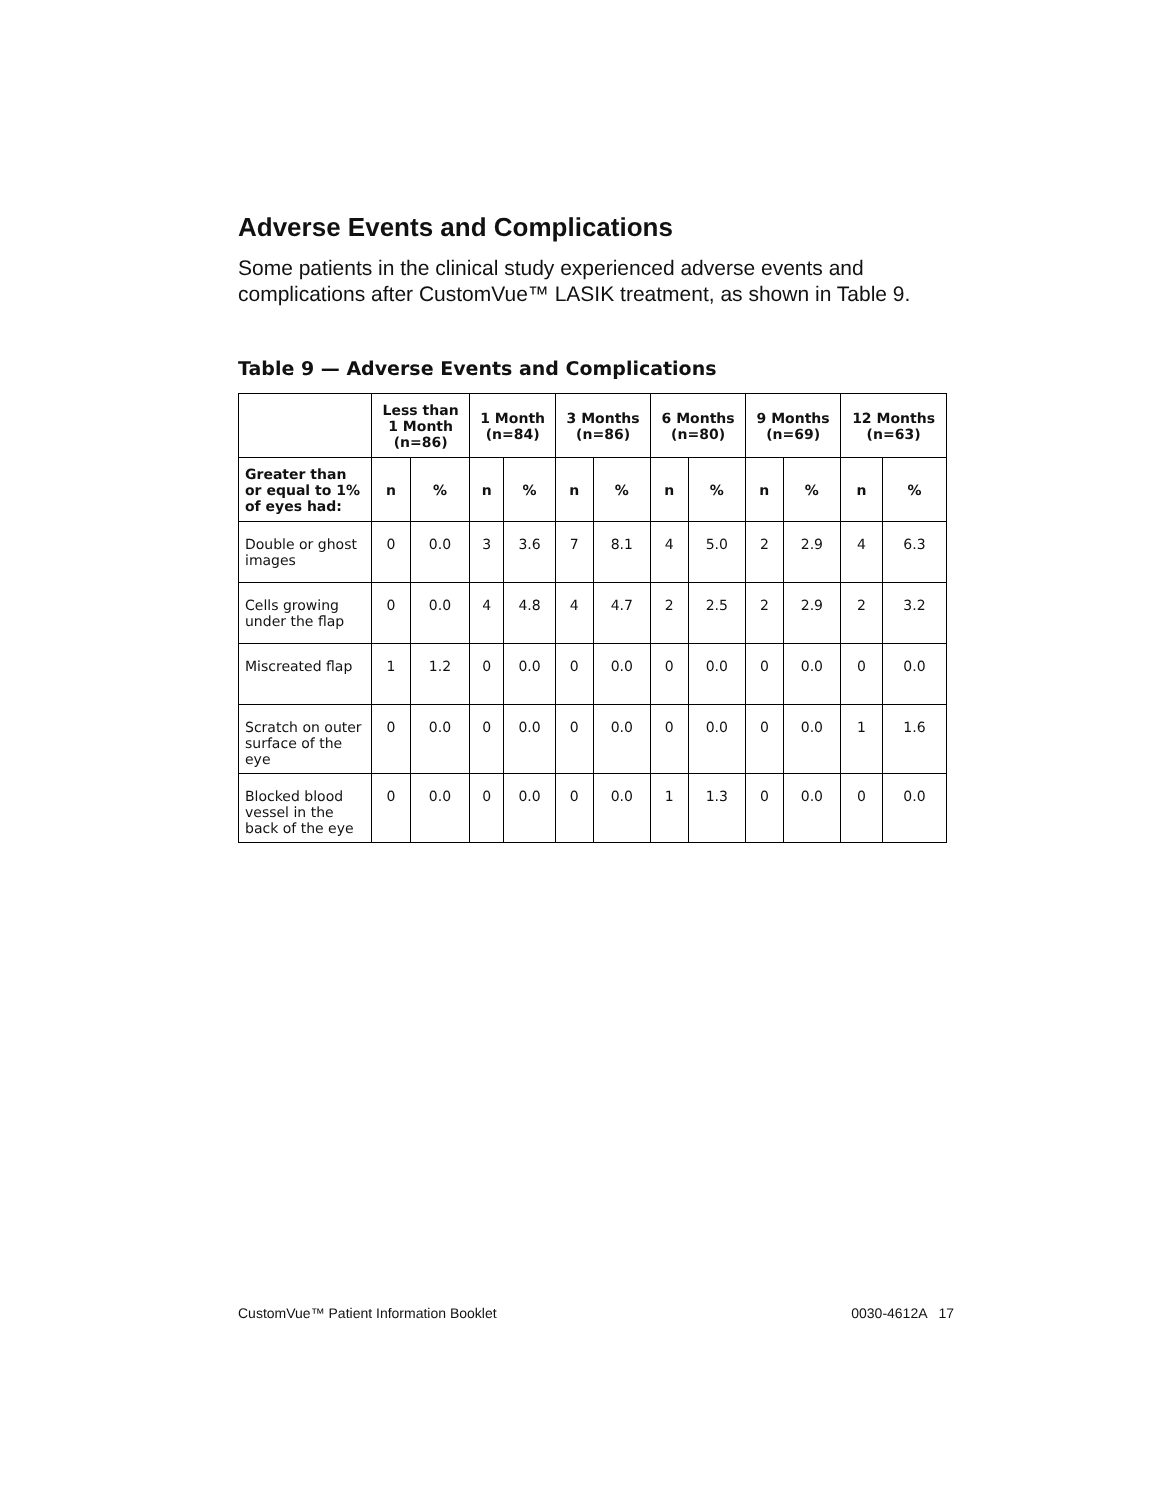Adverse Events and Complications
Some patients in the clinical study experienced adverse events and complications after CustomVue™ LASIK treatment, as shown in Table 9.
Table 9 — Adverse Events and Complications
| | Less than 1 Month (n=86) | | 1 Month (n=84) | | 3 Months (n=86) | | 6 Months (n=80) | | 9 Months (n=69) | | 12 Months (n=63) | |
| --- | --- | --- | --- | --- | --- | --- | --- | --- | --- | --- | --- | --- |
| Greater than or equal to 1% of eyes had: | n | % | n | % | n | % | n | % | n | % | n | % |
| Double or ghost images | 0 | 0.0 | 3 | 3.6 | 7 | 8.1 | 4 | 5.0 | 2 | 2.9 | 4 | 6.3 |
| Cells growing under the flap | 0 | 0.0 | 4 | 4.8 | 4 | 4.7 | 2 | 2.5 | 2 | 2.9 | 2 | 3.2 |
| Miscreated flap | 1 | 1.2 | 0 | 0.0 | 0 | 0.0 | 0 | 0.0 | 0 | 0.0 | 0 | 0.0 |
| Scratch on outer surface of the eye | 0 | 0.0 | 0 | 0.0 | 0 | 0.0 | 0 | 0.0 | 0 | 0.0 | 1 | 1.6 |
| Blocked blood vessel in the back of the eye | 0 | 0.0 | 0 | 0.0 | 0 | 0.0 | 1 | 1.3 | 0 | 0.0 | 0 | 0.0 |
CustomVue™ Patient Information Booklet 0030-4612A 17